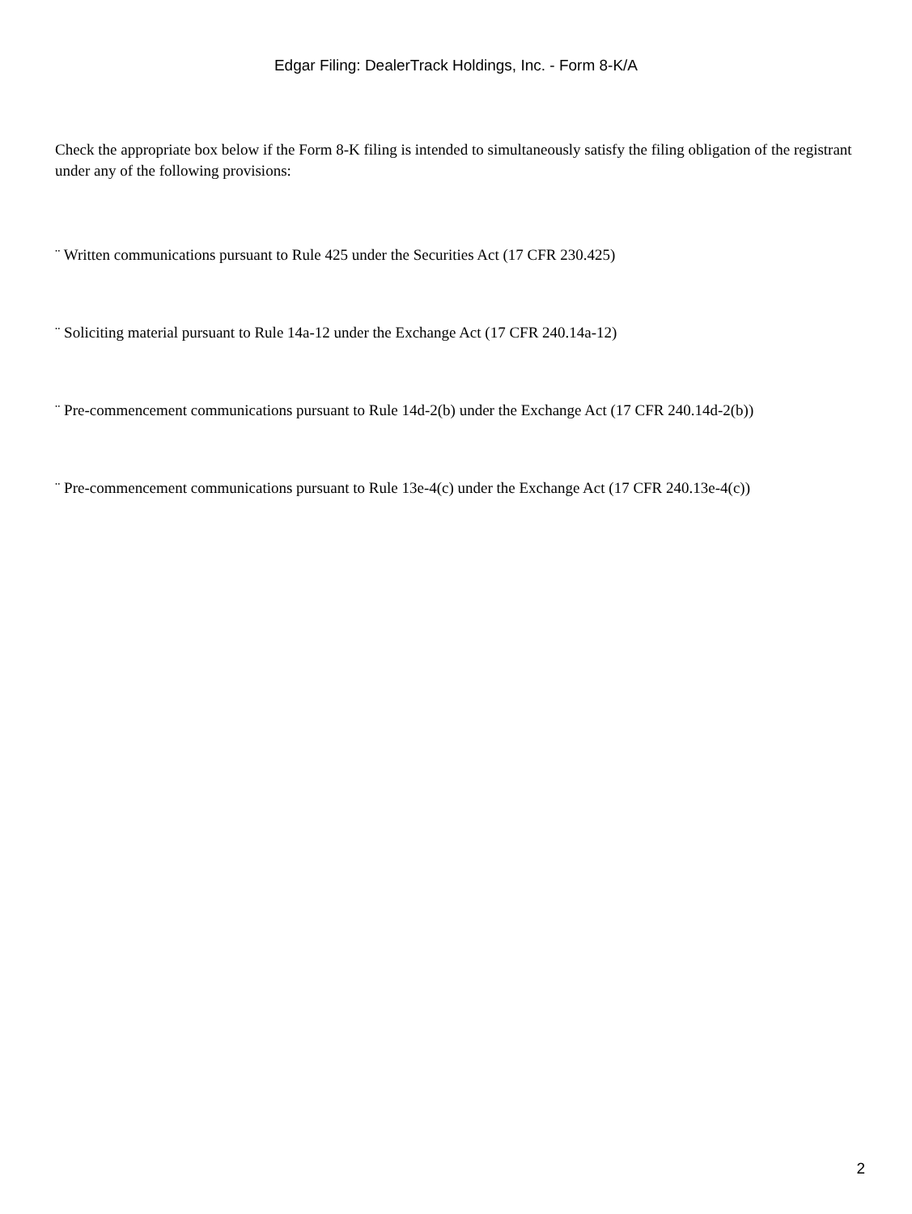Edgar Filing: DealerTrack Holdings, Inc. - Form 8-K/A
Check the appropriate box below if the Form 8-K filing is intended to simultaneously satisfy the filing obligation of the registrant under any of the following provisions:
¨ Written communications pursuant to Rule 425 under the Securities Act (17 CFR 230.425)
¨ Soliciting material pursuant to Rule 14a-12 under the Exchange Act (17 CFR 240.14a-12)
¨ Pre-commencement communications pursuant to Rule 14d-2(b) under the Exchange Act (17 CFR 240.14d-2(b))
¨ Pre-commencement communications pursuant to Rule 13e-4(c) under the Exchange Act (17 CFR 240.13e-4(c))
2